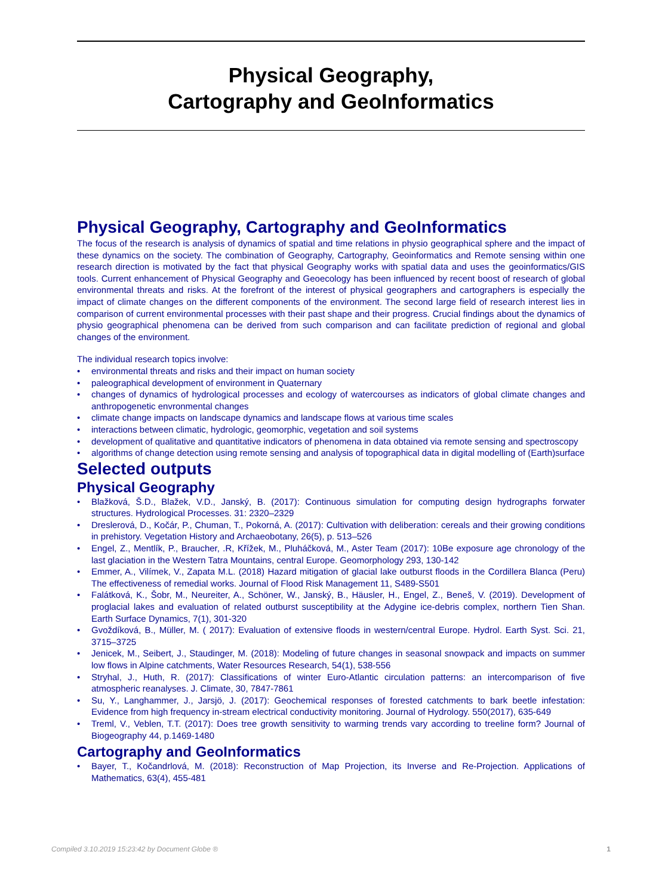Physical Geography,
Cartography and GeoInformatics
Physical Geography, Cartography and GeoInformatics
The focus of the research is analysis of dynamics of spatial and time relations in physio geographical sphere and the impact of these dynamics on the society. The combination of Geography, Cartography, Geoinformatics and Remote sensing within one research direction is motivated by the fact that physical Geography works with spatial data and uses the geoinformatics/GIS tools. Current enhancement of Physical Geography and Geoecology has been influenced by recent boost of research of global environmental threats and risks. At the forefront of the interest of physical geographers and cartographers is especially the impact of climate changes on the different components of the environment. The second large field of research interest lies in comparison of current environmental processes with their past shape and their progress. Crucial findings about the dynamics of physio geographical phenomena can be derived from such comparison and can facilitate prediction of regional and global changes of the environment.
The individual research topics involve:
• environmental threats and risks and their impact on human society
• paleographical development of environment in Quaternary
• changes of dynamics of hydrological processes and ecology of watercourses as indicators of global climate changes and anthropogenetic envronmental changes
• climate change impacts on landscape dynamics and landscape flows at various time scales
• interactions between climatic, hydrologic, geomorphic, vegetation and soil systems
• development of qualitative and quantitative indicators of phenomena in data obtained via remote sensing and spectroscopy
• algorithms of change detection using remote sensing and analysis of topographical data in digital modelling of (Earth)surface
Selected outputs
Physical Geography
• Blažková, Š.D., Blažek, V.D., Janský, B. (2017): Continuous simulation for computing design hydrographs forwater structures. Hydrological Processes. 31: 2320–2329
• Dreslerová, D., Kočár, P., Chuman, T., Pokorná, A. (2017): Cultivation with deliberation: cereals and their growing conditions in prehistory. Vegetation History and Archaeobotany, 26(5), p. 513–526
• Engel, Z., Mentlík, P., Braucher, .R, Křížek, M., Pluháčková, M., Aster Team (2017): 10Be exposure age chronology of the last glaciation in the Western Tatra Mountains, central Europe. Geomorphology 293, 130-142
• Emmer, A., Vilímek, V., Zapata M.L. (2018) Hazard mitigation of glacial lake outburst floods in the Cordillera Blanca (Peru) The effectiveness of remedial works. Journal of Flood Risk Management 11, S489-S501
• Falátková, K., Šobr, M., Neureiter, A., Schöner, W., Janský, B., Häusler, H., Engel, Z., Beneš, V. (2019). Development of proglacial lakes and evaluation of related outburst susceptibility at the Adygine ice-debris complex, northern Tien Shan. Earth Surface Dynamics, 7(1), 301-320
• Gvoždíková, B., Müller, M. ( 2017): Evaluation of extensive floods in western/central Europe. Hydrol. Earth Syst. Sci. 21, 3715–3725
• Jenicek, M., Seibert, J., Staudinger, M. (2018): Modeling of future changes in seasonal snowpack and impacts on summer low flows in Alpine catchments, Water Resources Research, 54(1), 538-556
• Stryhal, J., Huth, R. (2017): Classifications of winter Euro-Atlantic circulation patterns: an intercomparison of five atmospheric reanalyses. J. Climate, 30, 7847-7861
• Su, Y., Langhammer, J., Jarsjö, J. (2017): Geochemical responses of forested catchments to bark beetle infestation: Evidence from high frequency in-stream electrical conductivity monitoring. Journal of Hydrology. 550(2017), 635-649
• Treml, V., Veblen, T.T. (2017): Does tree growth sensitivity to warming trends vary according to treeline form? Journal of Biogeography 44, p.1469-1480
Cartography and GeoInformatics
• Bayer, T., Kočandrlová, M. (2018): Reconstruction of Map Projection, its Inverse and Re-Projection. Applications of Mathematics, 63(4), 455-481
Compiled 3.10.2019 15:23:42 by Document Globe ® 1